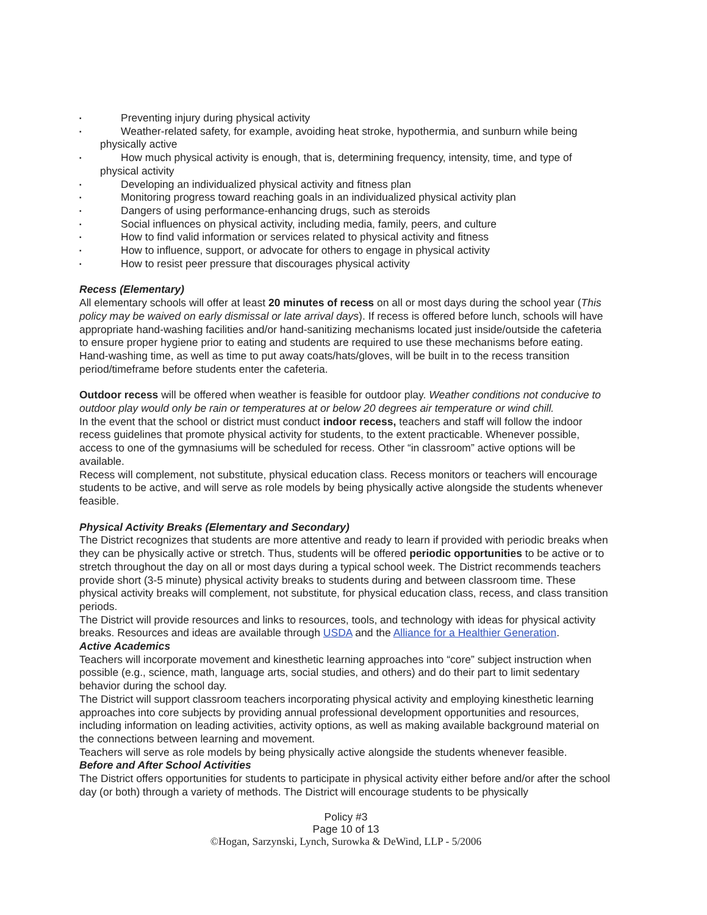▪ Preventing injury during physical activity
▪ Weather-related safety, for example, avoiding heat stroke, hypothermia, and sunburn while being
physically active
▪ How much physical activity is enough, that is, determining frequency, intensity, time, and type of
physical activity
▪ Developing an individualized physical activity and fitness plan
▪ Monitoring progress toward reaching goals in an individualized physical activity plan
▪ Dangers of using performance-enhancing drugs, such as steroids
▪ Social influences on physical activity, including media, family, peers, and culture
▪ How to find valid information or services related to physical activity and fitness
▪ How to influence, support, or advocate for others to engage in physical activity
▪ How to resist peer pressure that discourages physical activity
Recess (Elementary)
All elementary schools will offer at least 20 minutes of recess on all or most days during the school year (This policy may be waived on early dismissal or late arrival days). If recess is offered before lunch, schools will have appropriate hand-washing facilities and/or hand-sanitizing mechanisms located just inside/outside the cafeteria to ensure proper hygiene prior to eating and students are required to use these mechanisms before eating. Hand-washing time, as well as time to put away coats/hats/gloves, will be built in to the recess transition period/timeframe before students enter the cafeteria.
Outdoor recess will be offered when weather is feasible for outdoor play. Weather conditions not conducive to outdoor play would only be rain or temperatures at or below 20 degrees air temperature or wind chill.
In the event that the school or district must conduct indoor recess, teachers and staff will follow the indoor recess guidelines that promote physical activity for students, to the extent practicable. Whenever possible, access to one of the gymnasiums will be scheduled for recess. Other “in classroom” active options will be available.
Recess will complement, not substitute, physical education class. Recess monitors or teachers will encourage students to be active, and will serve as role models by being physically active alongside the students whenever feasible.
Physical Activity Breaks (Elementary and Secondary)
The District recognizes that students are more attentive and ready to learn if provided with periodic breaks when they can be physically active or stretch. Thus, students will be offered periodic opportunities to be active or to stretch throughout the day on all or most days during a typical school week. The District recommends teachers provide short (3-5 minute) physical activity breaks to students during and between classroom time. These physical activity breaks will complement, not substitute, for physical education class, recess, and class transition periods.
The District will provide resources and links to resources, tools, and technology with ideas for physical activity breaks. Resources and ideas are available through USDA and the Alliance for a Healthier Generation.
Active Academics
Teachers will incorporate movement and kinesthetic learning approaches into “core” subject instruction when possible (e.g., science, math, language arts, social studies, and others) and do their part to limit sedentary behavior during the school day.
The District will support classroom teachers incorporating physical activity and employing kinesthetic learning approaches into core subjects by providing annual professional development opportunities and resources, including information on leading activities, activity options, as well as making available background material on the connections between learning and movement.
Teachers will serve as role models by being physically active alongside the students whenever feasible.
Before and After School Activities
The District offers opportunities for students to participate in physical activity either before and/or after the school day (or both) through a variety of methods. The District will encourage students to be physically
Policy #3
Page 10 of 13
©Hogan, Sarzynski, Lynch, Surowka & DeWind, LLP - 5/2006